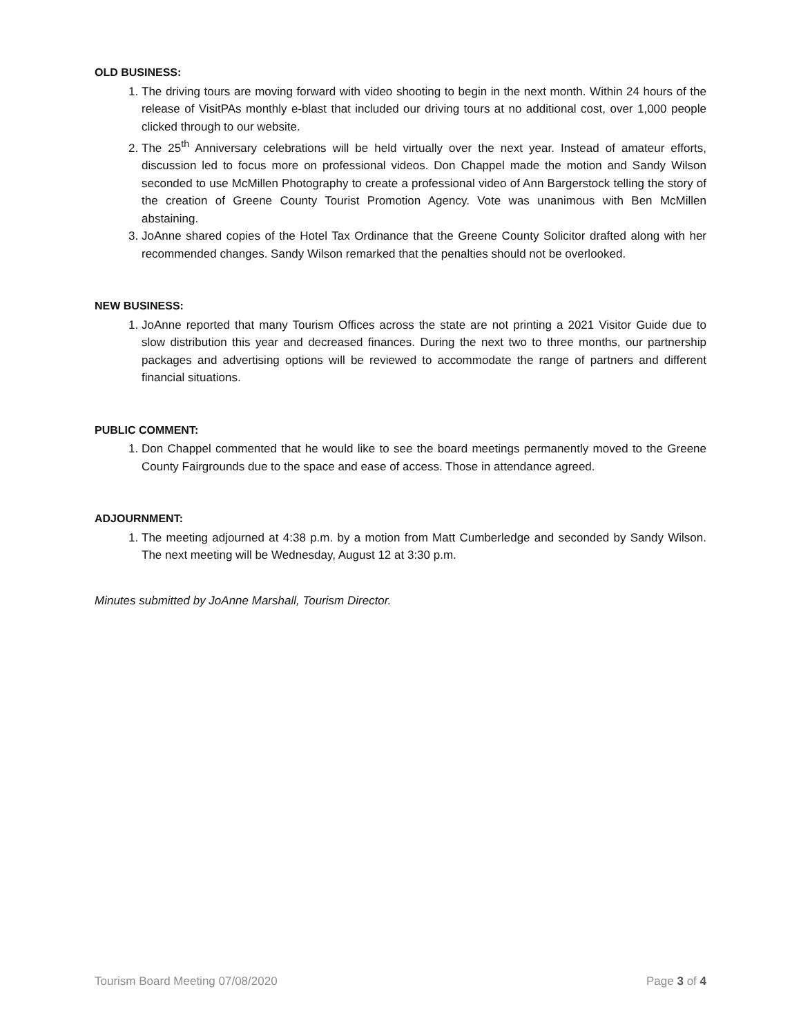OLD BUSINESS:
1. The driving tours are moving forward with video shooting to begin in the next month. Within 24 hours of the release of VisitPAs monthly e-blast that included our driving tours at no additional cost, over 1,000 people clicked through to our website.
2. The 25<sup>th</sup> Anniversary celebrations will be held virtually over the next year. Instead of amateur efforts, discussion led to focus more on professional videos. Don Chappel made the motion and Sandy Wilson seconded to use McMillen Photography to create a professional video of Ann Bargerstock telling the story of the creation of Greene County Tourist Promotion Agency. Vote was unanimous with Ben McMillen abstaining.
3. JoAnne shared copies of the Hotel Tax Ordinance that the Greene County Solicitor drafted along with her recommended changes. Sandy Wilson remarked that the penalties should not be overlooked.
NEW BUSINESS:
1. JoAnne reported that many Tourism Offices across the state are not printing a 2021 Visitor Guide due to slow distribution this year and decreased finances. During the next two to three months, our partnership packages and advertising options will be reviewed to accommodate the range of partners and different financial situations.
PUBLIC COMMENT:
1. Don Chappel commented that he would like to see the board meetings permanently moved to the Greene County Fairgrounds due to the space and ease of access. Those in attendance agreed.
ADJOURNMENT:
1. The meeting adjourned at 4:38 p.m. by a motion from Matt Cumberledge and seconded by Sandy Wilson. The next meeting will be Wednesday, August 12 at 3:30 p.m.
Minutes submitted by JoAnne Marshall, Tourism Director.
Tourism Board Meeting 07/08/2020 Page 3 of 4